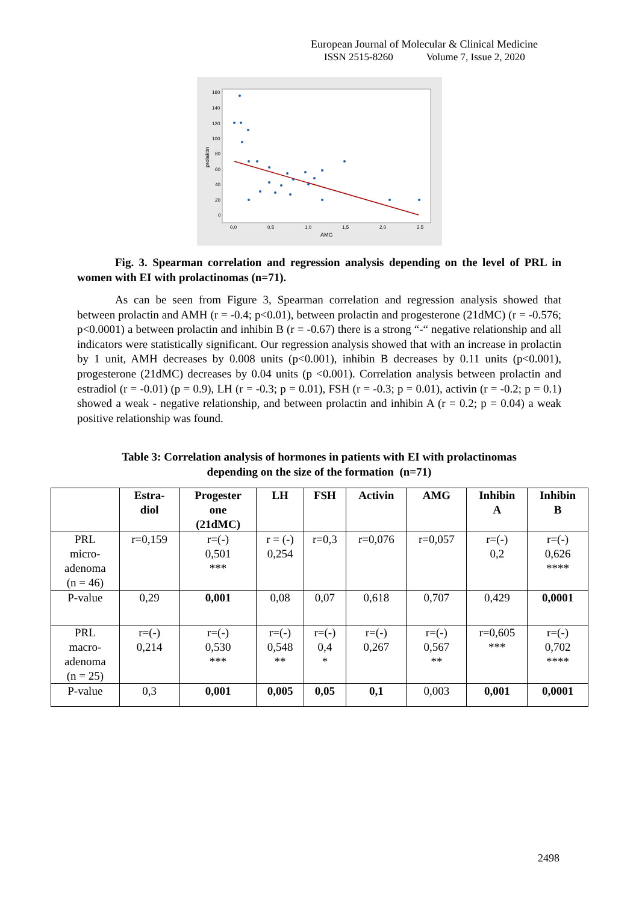European Journal of Molecular & Clinical Medicine
ISSN 2515-8260 Volume 7, Issue 2, 2020
160
140
120
100
80
60
40
20
0
0,0
0,5
1,0
1,5
2,0
2,5
AMG
prolaktin
Fig. 3. Spearman correlation and regression analysis depending on the level of PRL in women with EI with prolactinomas (n=71).
As can be seen from Figure 3, Spearman correlation and regression analysis showed that between prolactin and AMH (r = -0.4; p<0.01), between prolactin and progesterone (21dMC) (r = -0.576; p<0.0001) a between prolactin and inhibin B (r = -0.67) there is a strong “-“ negative relationship and all indicators were statistically significant. Our regression analysis showed that with an increase in prolactin by 1 unit, AMH decreases by 0.008 units (p<0.001), inhibin B decreases by 0.11 units (p<0.001), progesterone (21dMC) decreases by 0.04 units (p <0.001). Correlation analysis between prolactin and estradiol (r = -0.01) (p = 0.9), LH (r = -0.3; p = 0.01), FSH (r = -0.3; p = 0.01), activin (r = -0.2; p = 0.1) showed a weak - negative relationship, and between prolactin and inhibin A (r = 0.2; p = 0.04) a weak positive relationship was found.
Table 3: Correlation analysis of hormones in patients with EI with prolactinomas
depending on the size of the formation (n=71)
| | Estra- diol | Progester one (21dMC) | LH | FSH | Activin | AMG | Inhibin A | Inhibin B |
| --- | --- | --- | --- | --- | --- | --- | --- | --- |
| PRL micro- adenoma (n = 46) | r=0,159 | r=(-) 0,501 *** | r = (-) 0,254 | r=0,3 | r=0,076 | r=0,057 | r=(-) 0,2 | r=(-) 0,626 **** |
| P-value | 0,29 | 0,001 | 0,08 | 0,07 | 0,618 | 0,707 | 0,429 | 0,0001 |
| PRL macro- adenoma (n = 25) | r=(-) 0,214 | r=(-) 0,530 *** | r=(-) 0,548 ** | r=(-) 0,4 * | r=(-) 0,267 | r=(-) 0,567 ** | r=0,605 *** | r=(-) 0,702 **** |
| P-value | 0,3 | 0,001 | 0,005 | 0,05 | 0,1 | 0,003 | 0,001 | 0,0001 |
2498